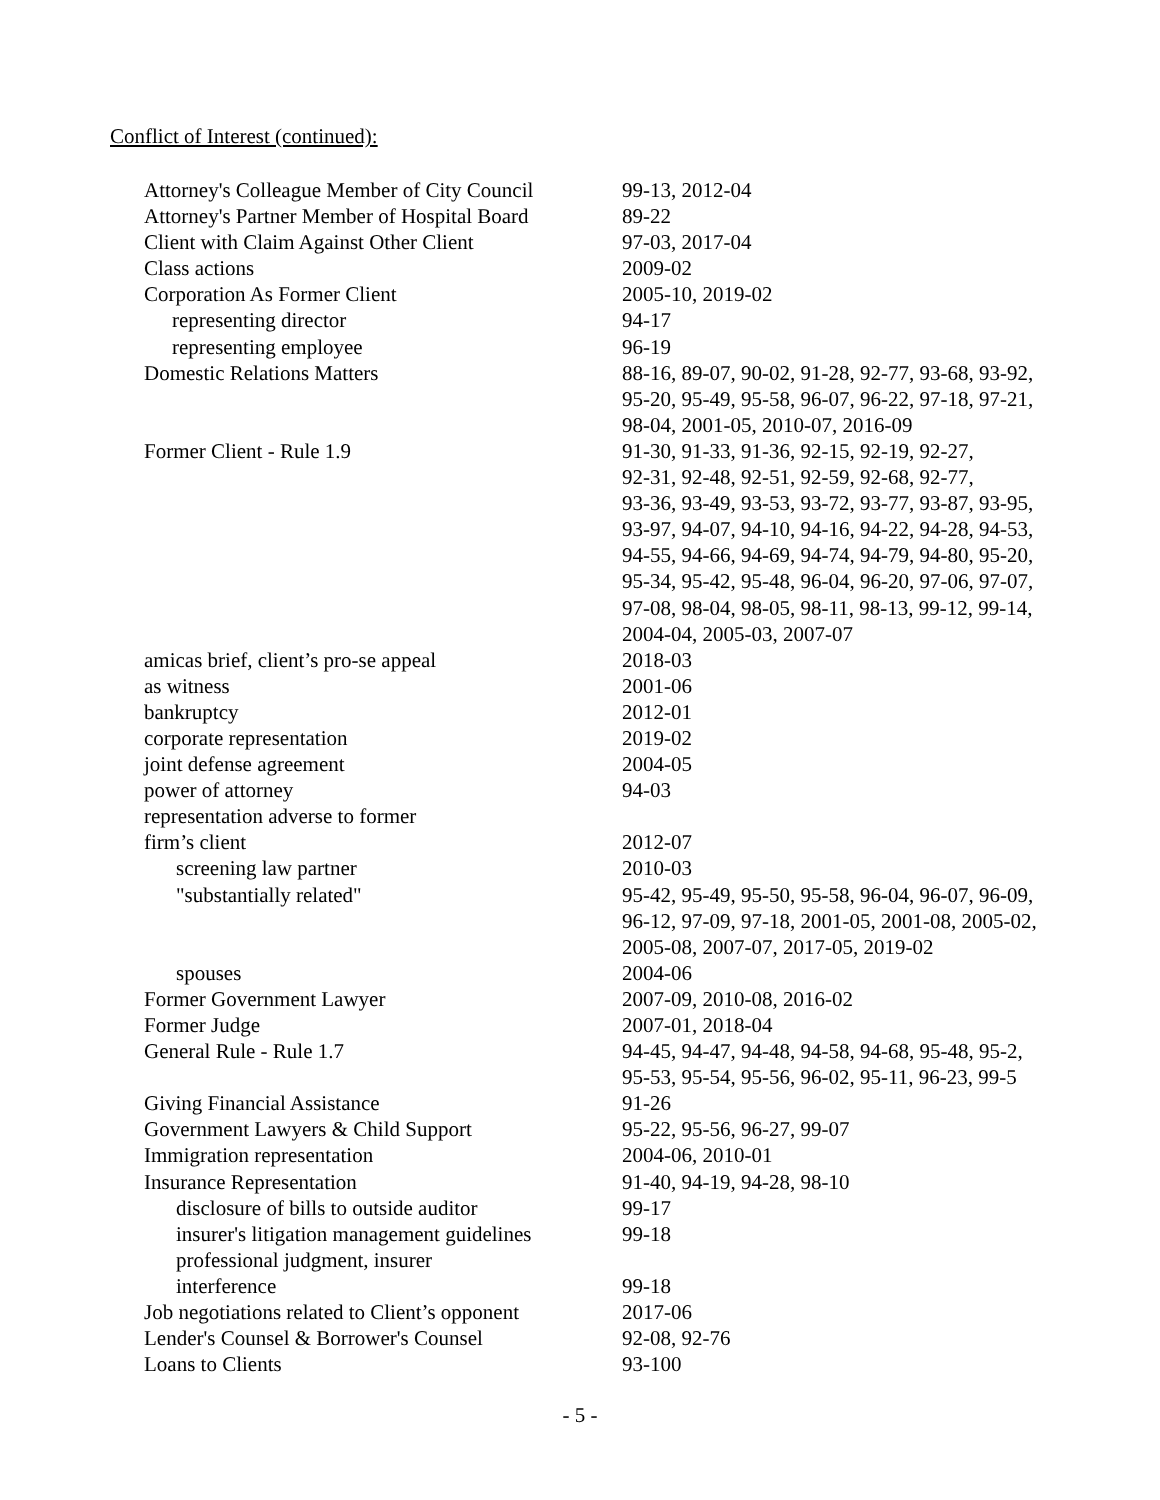Conflict of Interest (continued):
| Attorney's Colleague Member of City Council | 99-13, 2012-04 |
| Attorney's Partner Member of Hospital Board | 89-22 |
| Client with Claim Against Other Client | 97-03, 2017-04 |
| Class actions | 2009-02 |
| Corporation As Former Client | 2005-10, 2019-02 |
| representing director | 94-17 |
| representing employee | 96-19 |
| Domestic Relations Matters | 88-16, 89-07, 90-02, 91-28, 92-77, 93-68, 93-92, 95-20, 95-49, 95-58, 96-07, 96-22, 97-18, 97-21, 98-04, 2001-05, 2010-07, 2016-09 |
| Former Client - Rule 1.9 | 91-30, 91-33, 91-36, 92-15, 92-19, 92-27, 92-31, 92-48, 92-51, 92-59, 92-68, 92-77, 93-36, 93-49, 93-53, 93-72, 93-77, 93-87, 93-95, 93-97, 94-07, 94-10, 94-16, 94-22, 94-28, 94-53, 94-55, 94-66, 94-69, 94-74, 94-79, 94-80, 95-20, 95-34, 95-42, 95-48, 96-04, 96-20, 97-06, 97-07, 97-08, 98-04, 98-05, 98-11, 98-13, 99-12, 99-14, 2004-04, 2005-03, 2007-07 |
| amicas brief, client’s pro-se appeal | 2018-03 |
| as witness | 2001-06 |
| bankruptcy | 2012-01 |
| corporate representation | 2019-02 |
| joint defense agreement | 2004-05 |
| power of attorney | 94-03 |
| representation adverse to former firm’s client | 2012-07 |
| screening law partner | 2010-03 |
| "substantially related" | 95-42, 95-49, 95-50, 95-58, 96-04, 96-07, 96-09, 96-12, 97-09, 97-18, 2001-05, 2001-08, 2005-02, 2005-08, 2007-07, 2017-05, 2019-02 |
| spouses | 2004-06 |
| Former Government Lawyer | 2007-09, 2010-08, 2016-02 |
| Former Judge | 2007-01, 2018-04 |
| General Rule - Rule 1.7 | 94-45, 94-47, 94-48, 94-58, 94-68, 95-48, 95-2, 95-53, 95-54, 95-56, 96-02, 95-11, 96-23, 99-5 |
| Giving Financial Assistance | 91-26 |
| Government Lawyers & Child Support | 95-22, 95-56, 96-27, 99-07 |
| Immigration representation | 2004-06, 2010-01 |
| Insurance Representation | 91-40, 94-19, 94-28, 98-10 |
| disclosure of bills to outside auditor | 99-17 |
| insurer's litigation management guidelines | 99-18 |
| professional judgment, insurer interference | 99-18 |
| Job negotiations related to Client’s opponent | 2017-06 |
| Lender's Counsel & Borrower's Counsel | 92-08, 92-76 |
| Loans to Clients | 93-100 |
- 5 -